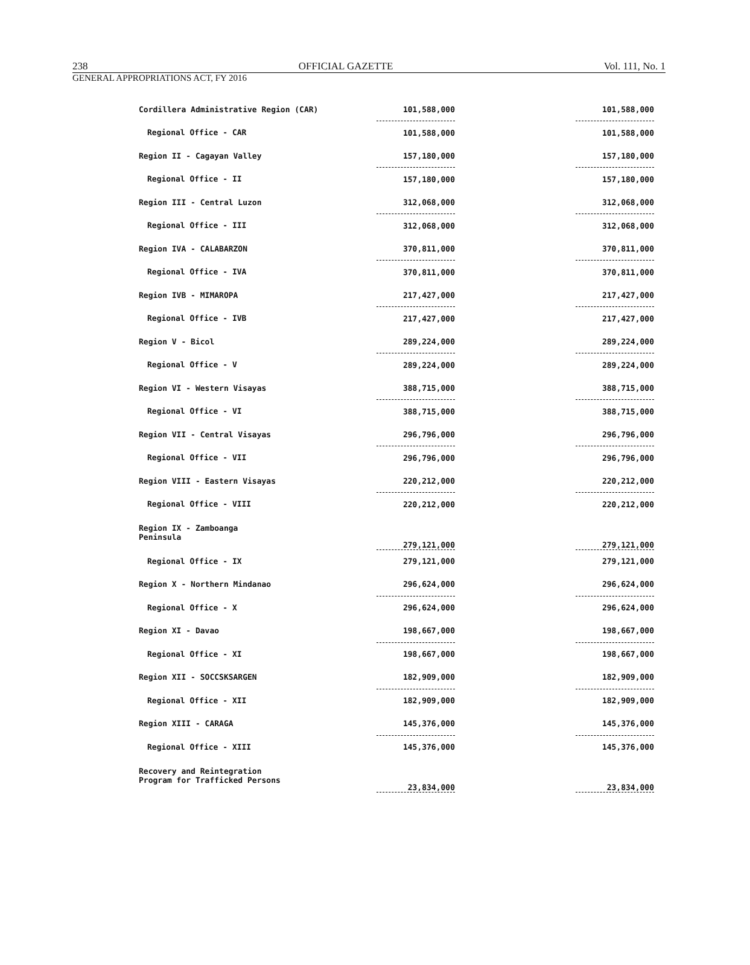238 OFFICIAL GAZETTE Vol. 111, No. 1
GENERAL APPROPRIATIONS ACT, FY 2016
| Cordillera Administrative Region (CAR) | 101,588,000 | | 101,588,000 |
| Regional Office - CAR | 101,588,000 | | 101,588,000 |
| Region II - Cagayan Valley | 157,180,000 | | 157,180,000 |
| Regional Office - II | 157,180,000 | | 157,180,000 |
| Region III - Central Luzon | 312,068,000 | | 312,068,000 |
| Regional Office - III | 312,068,000 | | 312,068,000 |
| Region IVA - CALABARZON | 370,811,000 | | 370,811,000 |
| Regional Office - IVA | 370,811,000 | | 370,811,000 |
| Region IVB - MIMAROPA | 217,427,000 | | 217,427,000 |
| Regional Office - IVB | 217,427,000 | | 217,427,000 |
| Region V - Bicol | 289,224,000 | | 289,224,000 |
| Regional Office - V | 289,224,000 | | 289,224,000 |
| Region VI - Western Visayas | 388,715,000 | | 388,715,000 |
| Regional Office - VI | 388,715,000 | | 388,715,000 |
| Region VII - Central Visayas | 296,796,000 | | 296,796,000 |
| Regional Office - VII | 296,796,000 | | 296,796,000 |
| Region VIII - Eastern Visayas | 220,212,000 | | 220,212,000 |
| Regional Office - VIII | 220,212,000 | | 220,212,000 |
| Region IX - Zamboanga Peninsula | 279,121,000 | | 279,121,000 |
| Regional Office - IX | 279,121,000 | | 279,121,000 |
| Region X - Northern Mindanao | 296,624,000 | | 296,624,000 |
| Regional Office - X | 296,624,000 | | 296,624,000 |
| Region XI - Davao | 198,667,000 | | 198,667,000 |
| Regional Office - XI | 198,667,000 | | 198,667,000 |
| Region XII - SOCCSKSARGEN | 182,909,000 | | 182,909,000 |
| Regional Office - XII | 182,909,000 | | 182,909,000 |
| Region XIII - CARAGA | 145,376,000 | | 145,376,000 |
| Regional Office - XIII | 145,376,000 | | 145,376,000 |
| Recovery and Reintegration Program for Trafficked Persons | 23,834,000 | | 23,834,000 |